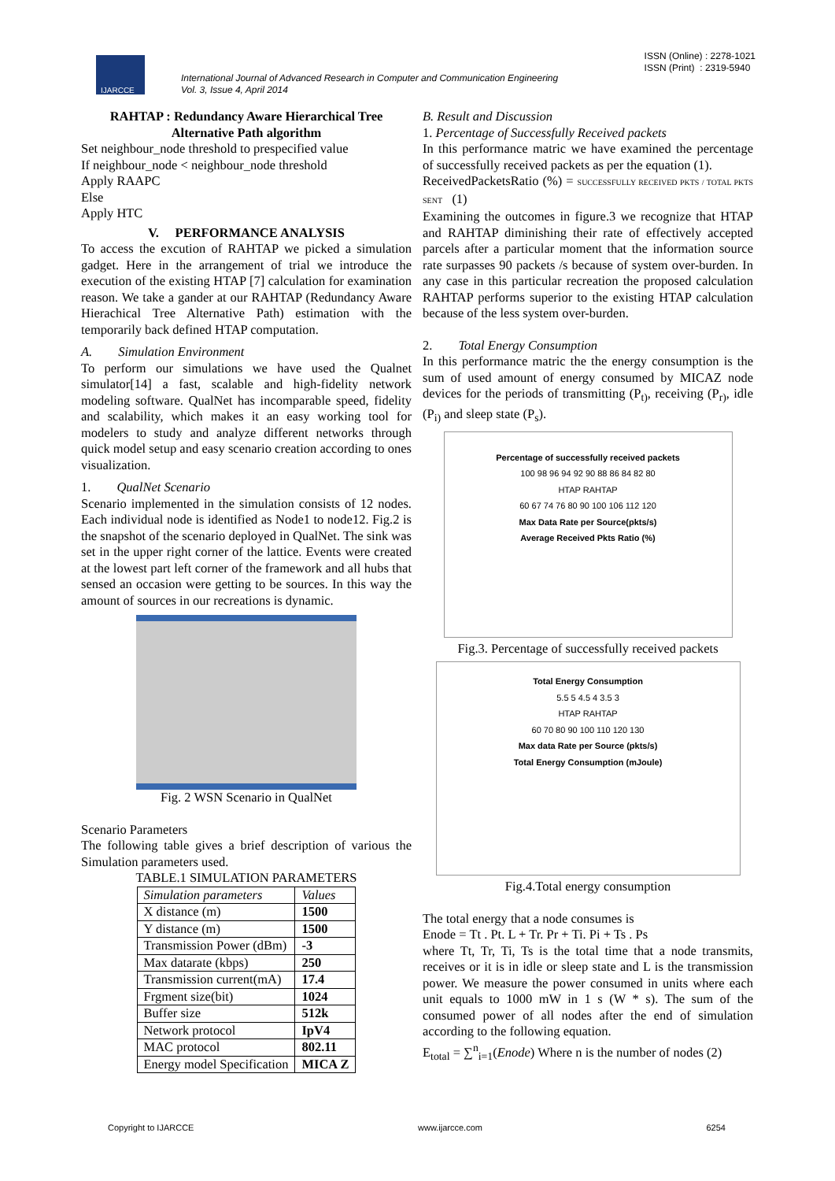IJARCCE
International Journal of Advanced Research in Computer and Communication Engineering
Vol. 3, Issue 4, April 2014
ISSN (Online) : 2278-1021
ISSN (Print) : 2319-5940
RAHTAP : Redundancy Aware Hierarchical Tree Alternative Path algorithm
Set neighbour_node threshold to prespecified value
If neighbour_node < neighbour_node threshold
Apply RAAPC
Else
Apply HTC
V. PERFORMANCE ANALYSIS
To access the excution of RAHTAP we picked a simulation gadget. Here in the arrangement of trial we introduce the execution of the existing HTAP [7] calculation for examination reason. We take a gander at our RAHTAP (Redundancy Aware Hierachical Tree Alternative Path) estimation with the temporarily back defined HTAP computation.
A. Simulation Environment
To perform our simulations we have used the Qualnet simulator[14] a fast, scalable and high-fidelity network modeling software. QualNet has incomparable speed, fidelity and scalability, which makes it an easy working tool for modelers to study and analyze different networks through quick model setup and easy scenario creation according to ones visualization.
1. QualNet Scenario
Scenario implemented in the simulation consists of 12 nodes. Each individual node is identified as Node1 to node12. Fig.2 is the snapshot of the scenario deployed in QualNet. The sink was set in the upper right corner of the lattice. Events were created at the lowest part left corner of the framework and all hubs that sensed an occasion were getting to be sources. In this way the amount of sources in our recreations is dynamic.
Fig. 2 WSN Scenario in QualNet
Scenario Parameters
The following table gives a brief description of various the Simulation parameters used.
TABLE.1 SIMULATION PARAMETERS
| Simulation parameters | Values |
| X distance (m) | 1500 |
| Y distance (m) | 1500 |
| Transmission Power (dBm) | -3 |
| Max datarate (kbps) | 250 |
| Transmission current(mA) | 17.4 |
| Frgment size(bit) | 1024 |
| Buffer size | 512k |
| Network protocol | IpV4 |
| MAC protocol | 802.11 |
| Energy model Specification | MICA Z |
B. Result and Discussion
1. Percentage of Successfully Received packets
In this performance matric we have examined the percentage of successfully received packets as per the equation (1).
ReceivedPacketsRatio (%) = SUCCESSFULLY RECEIVED PKTS / TOTAL PKTS SENT (1)
Examining the outcomes in figure.3 we recognize that HTAP and RAHTAP diminishing their rate of effectively accepted parcels after a particular moment that the information source rate surpasses 90 packets /s because of system over-burden. In any case in this particular recreation the proposed calculation RAHTAP performs superior to the existing HTAP calculation because of the less system over-burden.
2. Total Energy Consumption
In this performance matric the the energy consumption is the sum of used amount of energy consumed by MICAZ node devices for the periods of transmitting (P<sub>t)</sub>, receiving (P<sub>r)</sub>, idle (P<sub>i)</sub> and sleep state (P<sub>s</sub>).
Percentage of successfully received packets
100 98 96 94 92 90 88 86 84 82 80
HTAP RAHTAP
60 67 74 76 80 90 100 106 112 120
Max Data Rate per Source(pkts/s)
Average Received Pkts Ratio (%)
Fig.3. Percentage of successfully received packets
Total Energy Consumption
5.5 5 4.5 4 3.5 3
HTAP RAHTAP
60 70 80 90 100 110 120 130
Max data Rate per Source (pkts/s)
Total Energy Consumption (mJoule)
Fig.4.Total energy consumption
The total energy that a node consumes is
Enode = Tt . Pt. L + Tr. Pr + Ti. Pi + Ts . Ps
where Tt, Tr, Ti, Ts is the total time that a node transmits, receives or it is in idle or sleep state and L is the transmission power. We measure the power consumed in units where each unit equals to 1000 mW in 1 s (W * s). The sum of the consumed power of all nodes after the end of simulation according to the following equation.
E<sub>total</sub> = ∑<sup>n</sup><sub>i=1</sub>(Enode) Where n is the number of nodes (2)
Copyright to IJARCCE www.ijarcce.com 6254